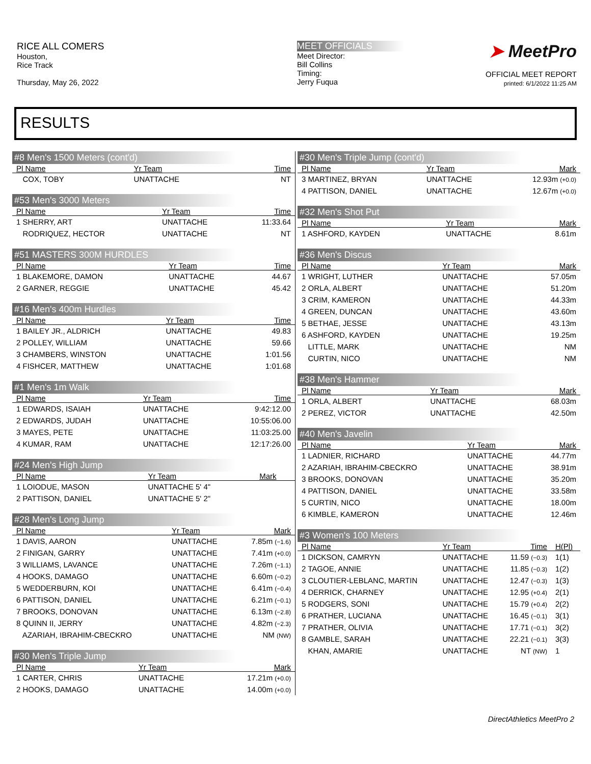RICE ALL COMERS
Houston,
Rice Track
Thursday, May 26, 2022
MEET OFFICIALS
Meet Director:
Bill Collins
Timing:
Jerry Fuqua
➤ MeetPro
OFFICIAL MEET REPORT
printed: 6/1/2022 11:25 AM
RESULTS
#8 Men's 1500 Meters (cont'd)
| Pl Name | Yr Team | Time |
| --- | --- | --- |
| COX, TOBY | UNATTACHE | NT |
#53 Men's 3000 Meters
| Pl Name | Yr Team | Time |
| --- | --- | --- |
| 1 SHERRY, ART | UNATTACHE | 11:33.64 |
| RODRIQUEZ, HECTOR | UNATTACHE | NT |
#51 MASTERS 300M HURDLES
| Pl Name | Yr Team | Time |
| --- | --- | --- |
| 1 BLAKEMORE, DAMON | UNATTACHE | 44.67 |
| 2 GARNER, REGGIE | UNATTACHE | 45.42 |
#16 Men's 400m Hurdles
| Pl Name | Yr Team | Time |
| --- | --- | --- |
| 1 BAILEY JR., ALDRICH | UNATTACHE | 49.83 |
| 2 POLLEY, WILLIAM | UNATTACHE | 59.66 |
| 3 CHAMBERS, WINSTON | UNATTACHE | 1:01.56 |
| 4 FISHCER, MATTHEW | UNATTACHE | 1:01.68 |
#1 Men's 1m Walk
| Pl Name | Yr Team | Time |
| --- | --- | --- |
| 1 EDWARDS, ISAIAH | UNATTACHE | 9:42:12.00 |
| 2 EDWARDS, JUDAH | UNATTACHE | 10:55:06.00 |
| 3 MAYES, PETE | UNATTACHE | 11:03:25.00 |
| 4 KUMAR, RAM | UNATTACHE | 12:17:26.00 |
#24 Men's High Jump
| Pl Name | Yr Team | Mark |
| --- | --- | --- |
| 1 LOIODUE, MASON | UNATTACHE 5' 4" | |
| 2 PATTISON, DANIEL | UNATTACHE 5' 2" | |
#28 Men's Long Jump
| Pl Name | Yr Team | Mark |
| --- | --- | --- |
| 1 DAVIS, AARON | UNATTACHE | 7.85m (−1.6) |
| 2 FINIGAN, GARRY | UNATTACHE | 7.41m (+0.0) |
| 3 WILLIAMS, LAVANCE | UNATTACHE | 7.26m (−1.1) |
| 4 HOOKS, DAMAGO | UNATTACHE | 6.60m (−0.2) |
| 5 WEDDERBURN, KOI | UNATTACHE | 6.41m (−0.4) |
| 6 PATTISON, DANIEL | UNATTACHE | 6.21m (−0.1) |
| 7 BROOKS, DONOVAN | UNATTACHE | 6.13m (−2.8) |
| 8 QUINN II, JERRY | UNATTACHE | 4.82m (−2.3) |
| AZARIAH, IBRAHIM-CBECKRO | UNATTACHE | NM (NW) |
#30 Men's Triple Jump
| Pl Name | Yr Team | Mark |
| --- | --- | --- |
| 1 CARTER, CHRIS | UNATTACHE | 17.21m (+0.0) |
| 2 HOOKS, DAMAGO | UNATTACHE | 14.00m (+0.0) |
#30 Men's Triple Jump (cont'd)
| Pl Name | Yr Team | Mark |
| --- | --- | --- |
| 3 MARTINEZ, BRYAN | UNATTACHE | 12.93m (+0.0) |
| 4 PATTISON, DANIEL | UNATTACHE | 12.67m (+0.0) |
#32 Men's Shot Put
| Pl Name | Yr Team | Mark |
| --- | --- | --- |
| 1 ASHFORD, KAYDEN | UNATTACHE | 8.61m |
#36 Men's Discus
| Pl Name | Yr Team | Mark |
| --- | --- | --- |
| 1 WRIGHT, LUTHER | UNATTACHE | 57.05m |
| 2 ORLA, ALBERT | UNATTACHE | 51.20m |
| 3 CRIM, KAMERON | UNATTACHE | 44.33m |
| 4 GREEN, DUNCAN | UNATTACHE | 43.60m |
| 5 BETHAE, JESSE | UNATTACHE | 43.13m |
| 6 ASHFORD, KAYDEN | UNATTACHE | 19.25m |
| LITTLE, MARK | UNATTACHE | NM |
| CURTIN, NICO | UNATTACHE | NM |
#38 Men's Hammer
| Pl Name | Yr Team | Mark |
| --- | --- | --- |
| 1 ORLA, ALBERT | UNATTACHE | 68.03m |
| 2 PEREZ, VICTOR | UNATTACHE | 42.50m |
#40 Men's Javelin
| Pl Name | Yr Team | Mark |
| --- | --- | --- |
| 1 LADNIER, RICHARD | UNATTACHE | 44.77m |
| 2 AZARIAH, IBRAHIM-CBECKRO | UNATTACHE | 38.91m |
| 3 BROOKS, DONOVAN | UNATTACHE | 35.20m |
| 4 PATTISON, DANIEL | UNATTACHE | 33.58m |
| 5 CURTIN, NICO | UNATTACHE | 18.00m |
| 6 KIMBLE, KAMERON | UNATTACHE | 12.46m |
#3 Women's 100 Meters
| Pl Name | Yr Team | Time | H(Pl) |
| --- | --- | --- | --- |
| 1 DICKSON, CAMRYN | UNATTACHE | 11.59 (−0.3) | 1(1) |
| 2 TAGOE, ANNIE | UNATTACHE | 11.85 (−0.3) | 1(2) |
| 3 CLOUTIER-LEBLANC, MARTIN | UNATTACHE | 12.47 (−0.3) | 1(3) |
| 4 DERRICK, CHARNEY | UNATTACHE | 12.95 (+0.4) | 2(1) |
| 5 RODGERS, SONI | UNATTACHE | 15.79 (+0.4) | 2(2) |
| 6 PRATHER, LUCIANA | UNATTACHE | 16.45 (−0.1) | 3(1) |
| 7 PRATHER, OLIVIA | UNATTACHE | 17.71 (−0.1) | 3(2) |
| 8 GAMBLE, SARAH | UNATTACHE | 22.21 (−0.1) | 3(3) |
| KHAN, AMARIE | UNATTACHE | NT (NW) | 1 |
DirectAthletics MeetPro 2